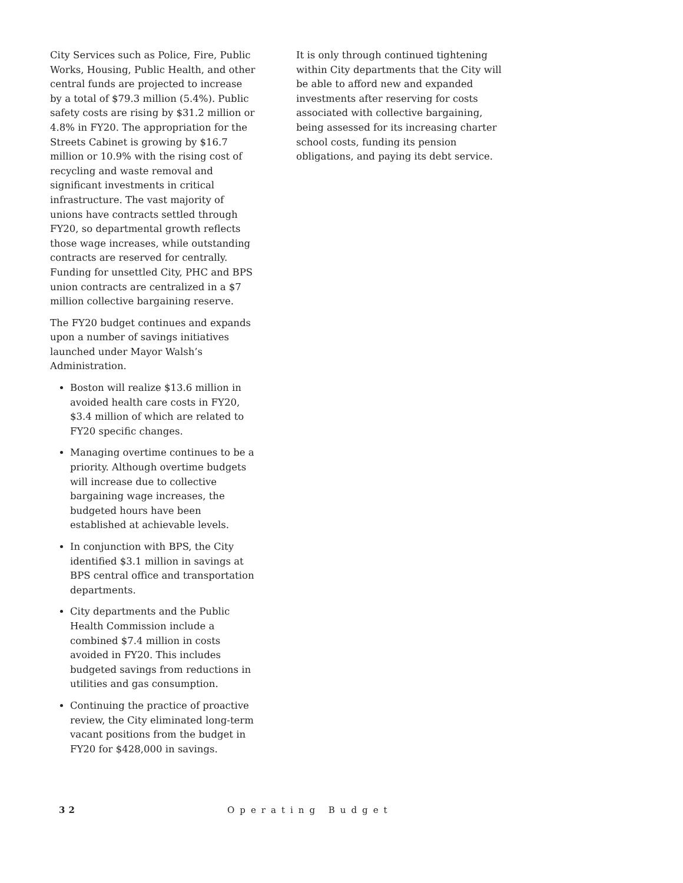City Services such as Police, Fire, Public Works, Housing, Public Health, and other central funds are projected to increase by a total of $79.3 million (5.4%). Public safety costs are rising by $31.2 million or 4.8% in FY20. The appropriation for the Streets Cabinet is growing by $16.7 million or 10.9% with the rising cost of recycling and waste removal and significant investments in critical infrastructure. The vast majority of unions have contracts settled through FY20, so departmental growth reflects those wage increases, while outstanding contracts are reserved for centrally. Funding for unsettled City, PHC and BPS union contracts are centralized in a $7 million collective bargaining reserve.
The FY20 budget continues and expands upon a number of savings initiatives launched under Mayor Walsh’s Administration.
Boston will realize $13.6 million in avoided health care costs in FY20, $3.4 million of which are related to FY20 specific changes.
Managing overtime continues to be a priority. Although overtime budgets will increase due to collective bargaining wage increases, the budgeted hours have been established at achievable levels.
In conjunction with BPS, the City identified $3.1 million in savings at BPS central office and transportation departments.
City departments and the Public Health Commission include a combined $7.4 million in costs avoided in FY20. This includes budgeted savings from reductions in utilities and gas consumption.
Continuing the practice of proactive review, the City eliminated long-term vacant positions from the budget in FY20 for $428,000 in savings.
It is only through continued tightening within City departments that the City will be able to afford new and expanded investments after reserving for costs associated with collective bargaining, being assessed for its increasing charter school costs, funding its pension obligations, and paying its debt service.
32 Operating Budget